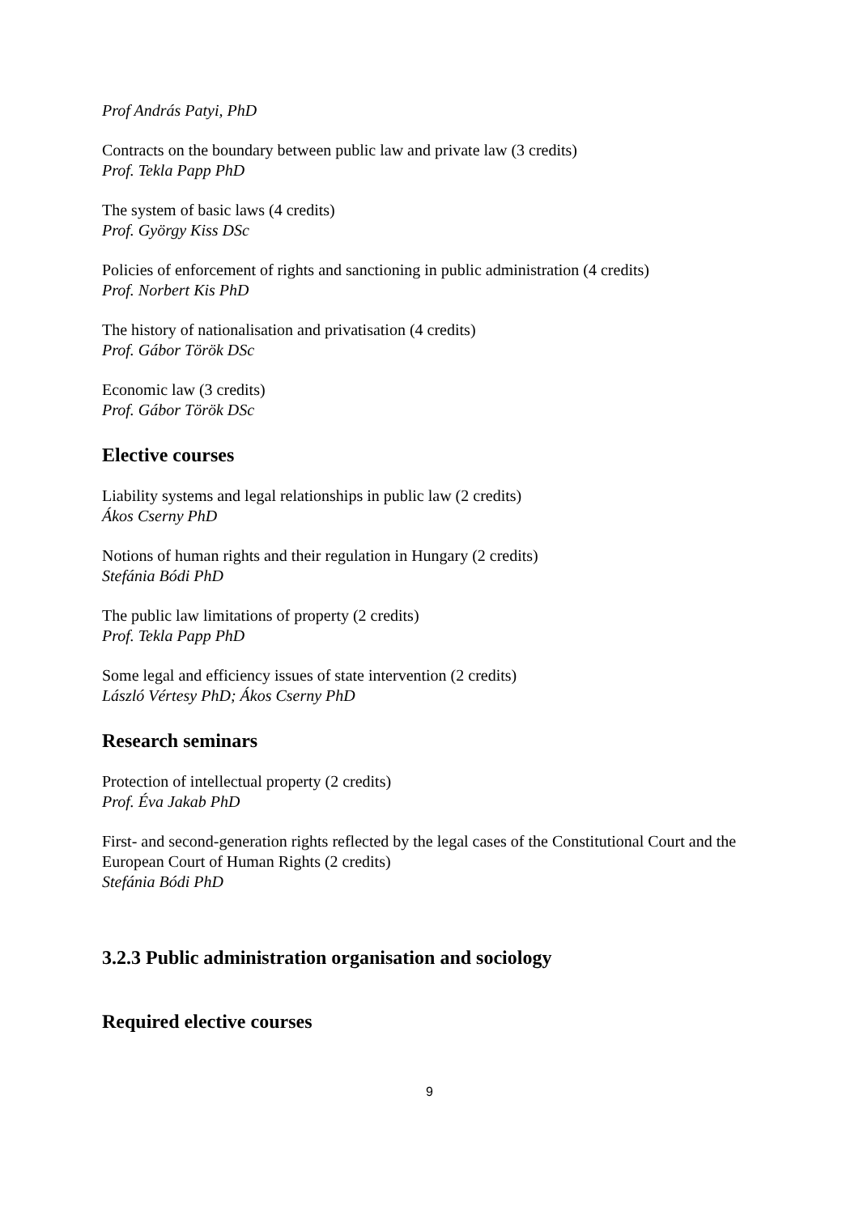Prof András Patyi, PhD
Contracts on the boundary between public law and private law (3 credits)
Prof. Tekla Papp PhD
The system of basic laws (4 credits)
Prof. György Kiss DSc
Policies of enforcement of rights and sanctioning in public administration (4 credits)
Prof. Norbert Kis PhD
The history of nationalisation and privatisation (4 credits)
Prof. Gábor Török DSc
Economic law (3 credits)
Prof. Gábor Török DSc
Elective courses
Liability systems and legal relationships in public law (2 credits)
Ákos Cserny PhD
Notions of human rights and their regulation in Hungary (2 credits)
Stefánia Bódi PhD
The public law limitations of property (2 credits)
Prof. Tekla Papp PhD
Some legal and efficiency issues of state intervention (2 credits)
László Vértesy PhD; Ákos Cserny PhD
Research seminars
Protection of intellectual property (2 credits)
Prof. Éva Jakab PhD
First- and second-generation rights reflected by the legal cases of the Constitutional Court and the European Court of Human Rights (2 credits)
Stefánia Bódi PhD
3.2.3 Public administration organisation and sociology
Required elective courses
9